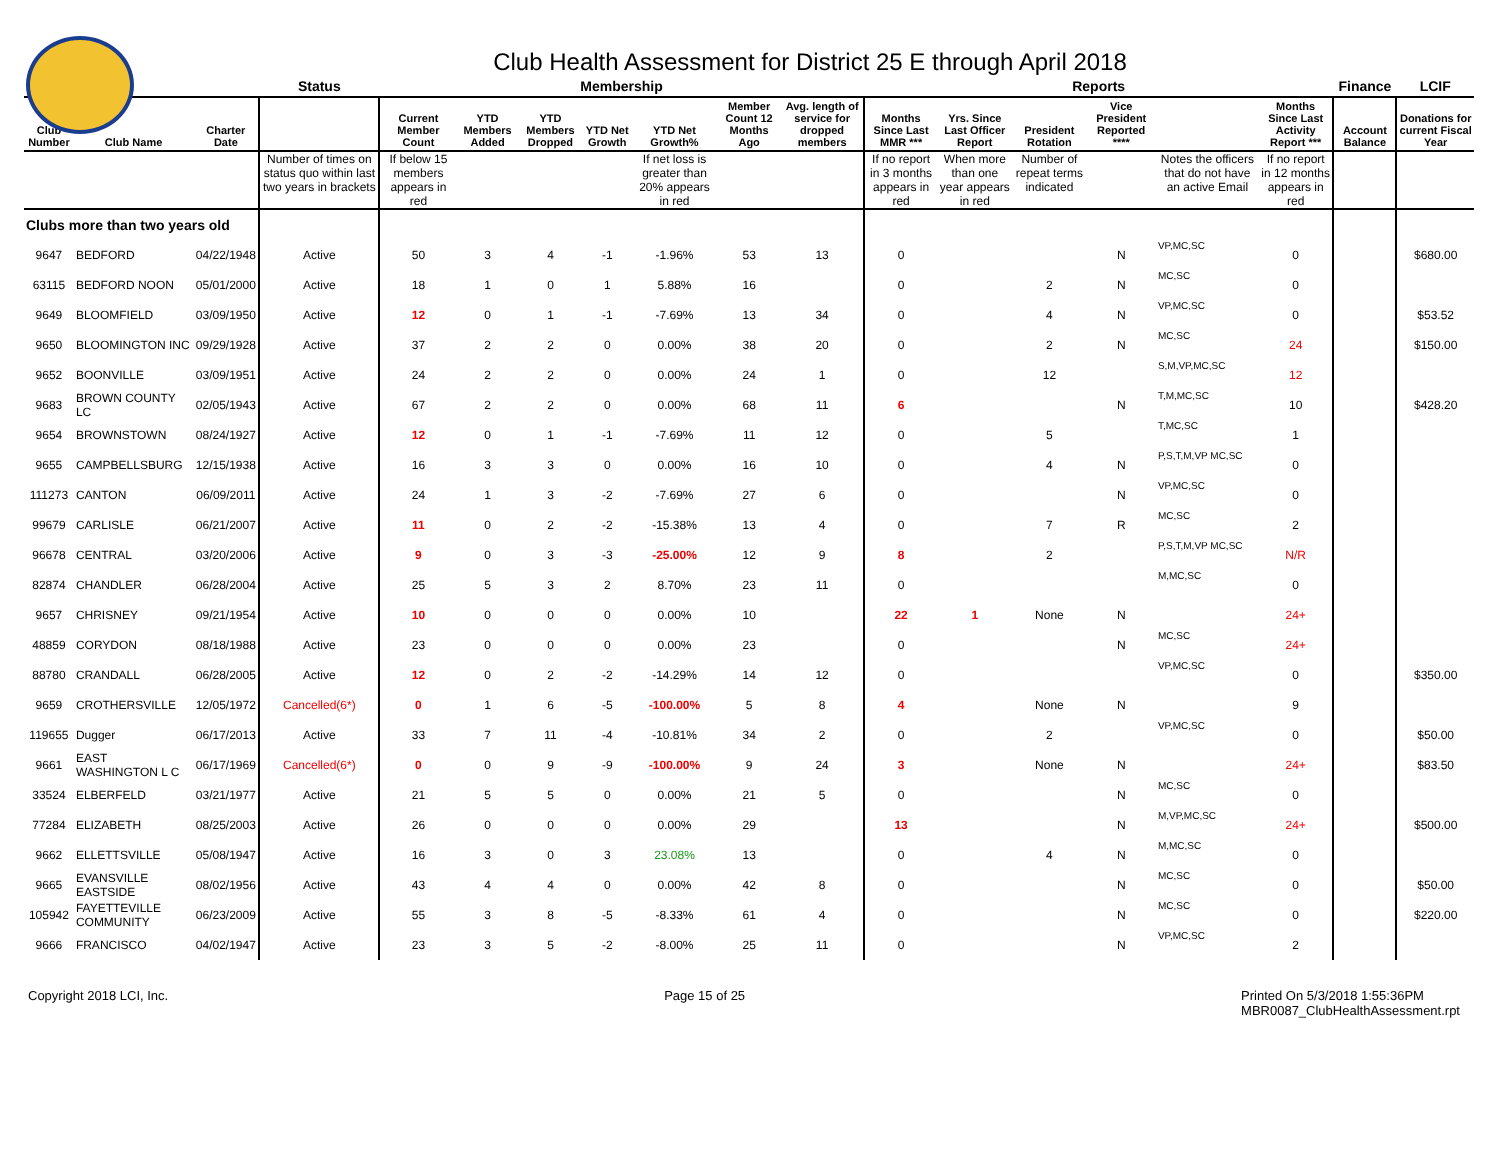Club Health Assessment for District 25 E through April 2018
| | | | Status | Membership | | | | | | | Reports | | | | | | Finance | LCIF |
| --- | --- | --- | --- | --- | --- | --- | --- | --- | --- | --- | --- | --- | --- | --- | --- | --- | --- | --- |
| Club Number | Club Name | Charter Date | | Current Member Count | YTD Members Added | YTD Members Dropped | YTD Net Growth | YTD Net Growth% | Member Count 12 Months Ago | Avg. length of service for dropped members | Months Since Last MMR *** | Yrs. Since Last Officer Report | President Rotation | Vice President Reported **** | | Months Since Last Activity Report *** | Account Balance | Donations for current Fiscal Year |
| | | | Number of times on status quo within last two years in brackets | If below 15 members appears in red | | | | If net loss is greater than 20% appears in red | | | If no report in 3 months appears in red | When more than one year appears in red | Number of repeat terms indicated | | Notes the officers that do not have an active Email | If no report in 12 months appears in red | | |
| Clubs more than two years old | | | | | | | | | | | | | | | | | | |
| 9647 | BEDFORD | 04/22/1948 | Active | 50 | 3 | 4 | -1 | -1.96% | 53 | 13 | 0 | | | N | VP,MC,SC | 0 | | $680.00 |
| 63115 | BEDFORD NOON | 05/01/2000 | Active | 18 | 1 | 0 | 1 | 5.88% | 16 | | 0 | | 2 | N | MC,SC | 0 | | |
| 9649 | BLOOMFIELD | 03/09/1950 | Active | 12 | 0 | 1 | -1 | -7.69% | 13 | 34 | 0 | | 4 | N | VP,MC,SC | 0 | | $53.52 |
| 9650 | BLOOMINGTON INC | 09/29/1928 | Active | 37 | 2 | 2 | 0 | 0.00% | 38 | 20 | 0 | | 2 | N | MC,SC | 24 | | $150.00 |
| 9652 | BOONVILLE | 03/09/1951 | Active | 24 | 2 | 2 | 0 | 0.00% | 24 | 1 | 0 | | 12 | | S,M,VP,MC,SC | 12 | | |
| 9683 | BROWN COUNTY LC | 02/05/1943 | Active | 67 | 2 | 2 | 0 | 0.00% | 68 | 11 | 6 | | | N | T,M,MC,SC | 10 | | $428.20 |
| 9654 | BROWNSTOWN | 08/24/1927 | Active | 12 | 0 | 1 | -1 | -7.69% | 11 | 12 | 0 | | 5 | | T,MC,SC | 1 | | |
| 9655 | CAMPBELLSBURG | 12/15/1938 | Active | 16 | 3 | 3 | 0 | 0.00% | 16 | 10 | 0 | | 4 | N | P,S,T,M,VP MC,SC | 0 | | |
| 111273 | CANTON | 06/09/2011 | Active | 24 | 1 | 3 | -2 | -7.69% | 27 | 6 | 0 | | | N | VP,MC,SC | 0 | | |
| 99679 | CARLISLE | 06/21/2007 | Active | 11 | 0 | 2 | -2 | -15.38% | 13 | 4 | 0 | | 7 | R | MC,SC | 2 | | |
| 96678 | CENTRAL | 03/20/2006 | Active | 9 | 0 | 3 | -3 | -25.00% | 12 | 9 | 8 | | 2 | | P,S,T,M,VP MC,SC | N/R | | |
| 82874 | CHANDLER | 06/28/2004 | Active | 25 | 5 | 3 | 2 | 8.70% | 23 | 11 | 0 | | | | M,MC,SC | 0 | | |
| 9657 | CHRISNEY | 09/21/1954 | Active | 10 | 0 | 0 | 0 | 0.00% | 10 | | 22 | 1 | None | N | | 24+ | | |
| 48859 | CORYDON | 08/18/1988 | Active | 23 | 0 | 0 | 0 | 0.00% | 23 | | 0 | | | N | MC,SC | 24+ | | |
| 88780 | CRANDALL | 06/28/2005 | Active | 12 | 0 | 2 | -2 | -14.29% | 14 | 12 | 0 | | | | VP,MC,SC | 0 | | $350.00 |
| 9659 | CROTHERSVILLE | 12/05/1972 | Cancelled(6*) | 0 | 1 | 6 | -5 | -100.00% | 5 | 8 | 4 | | None | N | | 9 | | |
| 119655 | Dugger | 06/17/2013 | Active | 33 | 7 | 11 | -4 | -10.81% | 34 | 2 | 0 | | 2 | | VP,MC,SC | 0 | | $50.00 |
| 9661 | EAST WASHINGTON L C | 06/17/1969 | Cancelled(6*) | 0 | 0 | 9 | -9 | -100.00% | 9 | 24 | 3 | | None | N | | 24+ | | $83.50 |
| 33524 | ELBERFELD | 03/21/1977 | Active | 21 | 5 | 5 | 0 | 0.00% | 21 | 5 | 0 | | | N | MC,SC | 0 | | |
| 77284 | ELIZABETH | 08/25/2003 | Active | 26 | 0 | 0 | 0 | 0.00% | 29 | | 13 | | | N | M,VP,MC,SC | 24+ | | $500.00 |
| 9662 | ELLETTSVILLE | 05/08/1947 | Active | 16 | 3 | 0 | 3 | 23.08% | 13 | | 0 | | 4 | N | M,MC,SC | 0 | | |
| 9665 | EVANSVILLE EASTSIDE | 08/02/1956 | Active | 43 | 4 | 4 | 0 | 0.00% | 42 | 8 | 0 | | | N | MC,SC | 0 | | $50.00 |
| 105942 | FAYETTEVILLE COMMUNITY | 06/23/2009 | Active | 55 | 3 | 8 | -5 | -8.33% | 61 | 4 | 0 | | | N | MC,SC | 0 | | $220.00 |
| 9666 | FRANCISCO | 04/02/1947 | Active | 23 | 3 | 5 | -2 | -8.00% | 25 | 11 | 0 | | | N | VP,MC,SC | 2 | | |
Copyright 2018 LCI, Inc. Page 15 of 25 Printed On 5/3/2018 1:55:36PM
MBR0087_ClubHealthAssessment.rpt